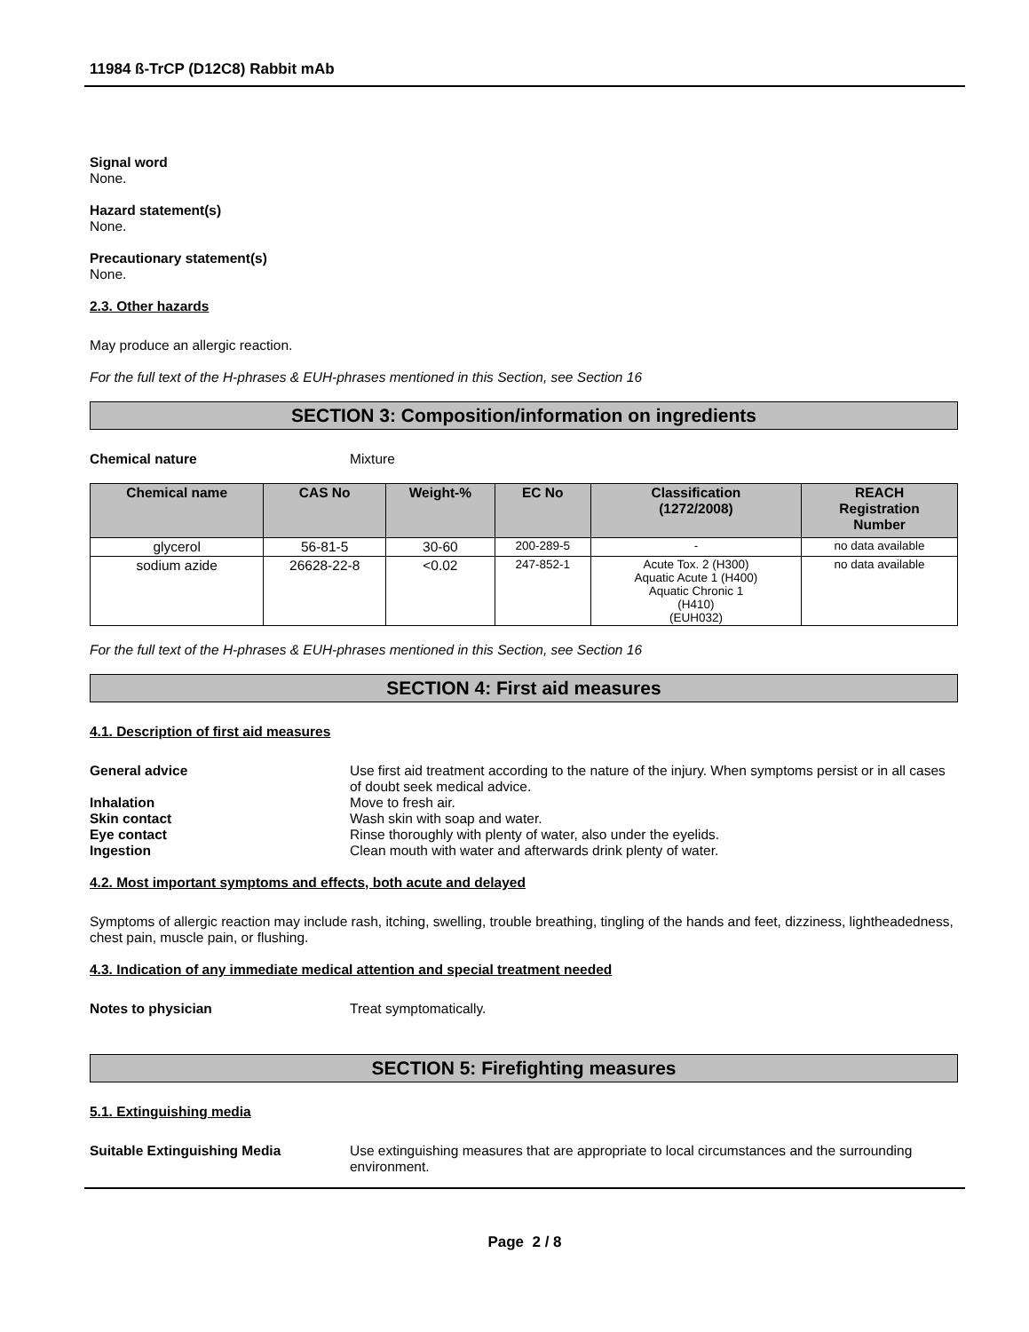11984 ß-TrCP (D12C8) Rabbit mAb
Signal word
None.
Hazard statement(s)
None.
Precautionary statement(s)
None.
2.3. Other hazards
May produce an allergic reaction.
For the full text of the H-phrases & EUH-phrases mentioned in this Section, see Section 16
SECTION 3: Composition/information on ingredients
Chemical nature Mixture
| Chemical name | CAS No | Weight-% | EC No | Classification (1272/2008) | REACH Registration Number |
| --- | --- | --- | --- | --- | --- |
| glycerol | 56-81-5 | 30-60 | 200-289-5 | - | no data available |
| sodium azide | 26628-22-8 | <0.02 | 247-852-1 | Acute Tox. 2 (H300) Aquatic Acute 1 (H400) Aquatic Chronic 1 (H410) (EUH032) | no data available |
For the full text of the H-phrases & EUH-phrases mentioned in this Section, see Section 16
SECTION 4: First aid measures
4.1. Description of first aid measures
General advice Use first aid treatment according to the nature of the injury. When symptoms persist or in all cases of doubt seek medical advice.
Inhalation Move to fresh air.
Skin contact Wash skin with soap and water.
Eye contact Rinse thoroughly with plenty of water, also under the eyelids.
Ingestion Clean mouth with water and afterwards drink plenty of water.
4.2. Most important symptoms and effects, both acute and delayed
Symptoms of allergic reaction may include rash, itching, swelling, trouble breathing, tingling of the hands and feet, dizziness, lightheadedness, chest pain, muscle pain, or flushing.
4.3. Indication of any immediate medical attention and special treatment needed
Notes to physician Treat symptomatically.
SECTION 5: Firefighting measures
5.1. Extinguishing media
Suitable Extinguishing Media Use extinguishing measures that are appropriate to local circumstances and the surrounding environment.
Page 2 / 8